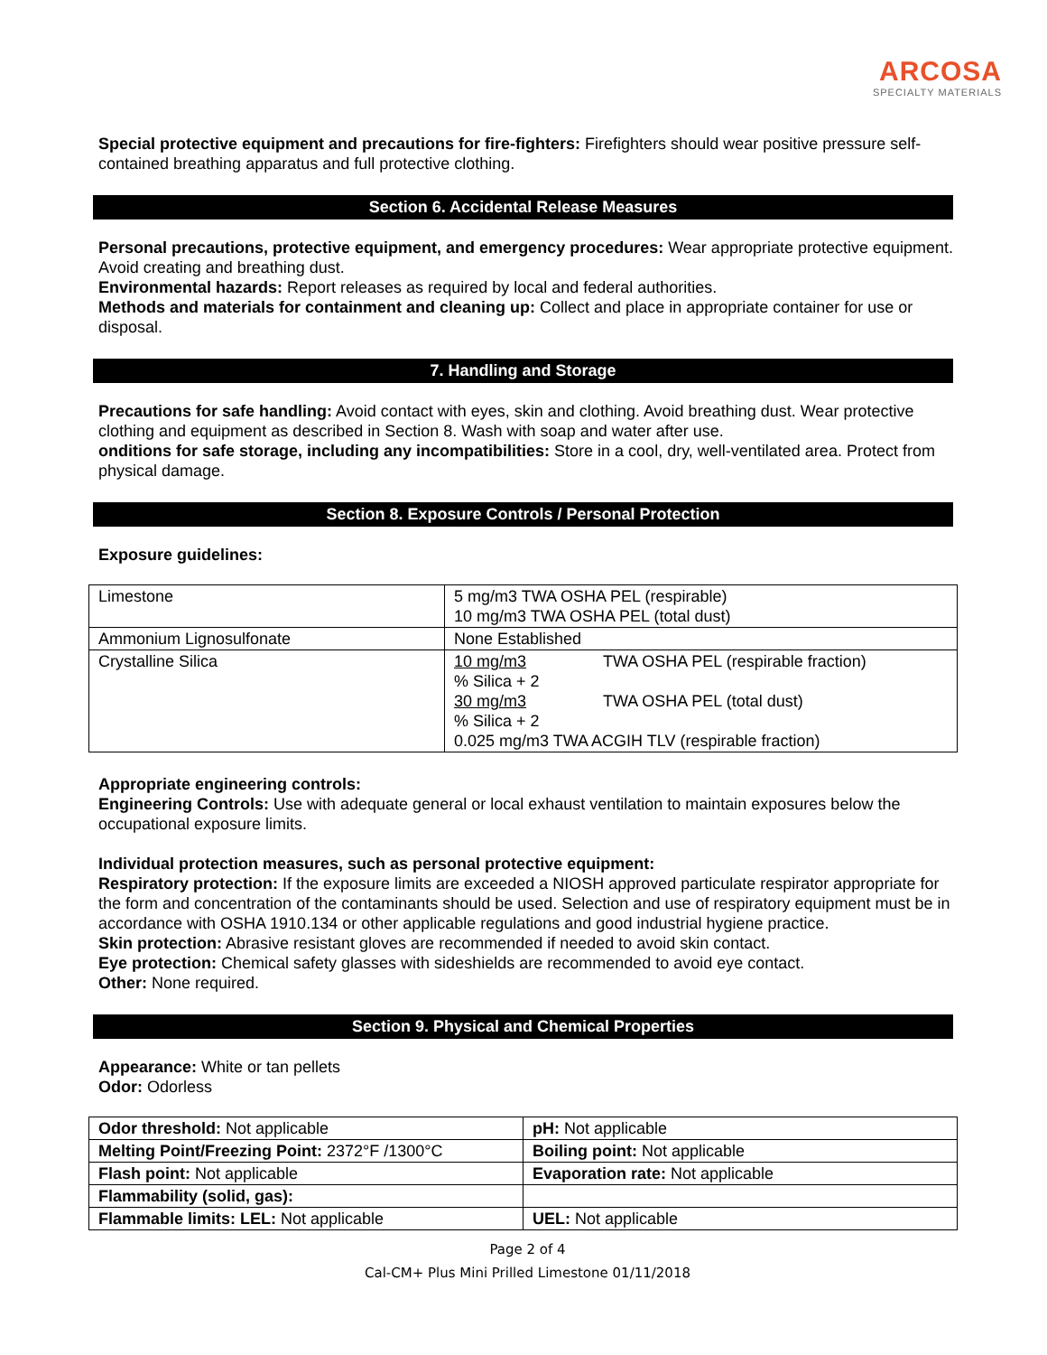ARCOSA
SPECIALTY MATERIALS
Special protective equipment and precautions for fire-fighters: Firefighters should wear positive pressure self-contained breathing apparatus and full protective clothing.
Section 6. Accidental Release Measures
Personal precautions, protective equipment, and emergency procedures: Wear appropriate protective equipment. Avoid creating and breathing dust.
Environmental hazards: Report releases as required by local and federal authorities.
Methods and materials for containment and cleaning up: Collect and place in appropriate container for use or disposal.
7. Handling and Storage
Precautions for safe handling: Avoid contact with eyes, skin and clothing. Avoid breathing dust. Wear protective clothing and equipment as described in Section 8. Wash with soap and water after use.
onditions for safe storage, including any incompatibilities: Store in a cool, dry, well-ventilated area. Protect from physical damage.
Section 8. Exposure Controls / Personal Protection
Exposure guidelines:
| Limestone | 5 mg/m3 TWA OSHA PEL (respirable) 10 mg/m3 TWA OSHA PEL (total dust) |
| Ammonium Lignosulfonate | None Established |
| Crystalline Silica | 10 mg/m3 TWA OSHA PEL (respirable fraction) % Silica + 2 30 mg/m3 TWA OSHA PEL (total dust) % Silica + 2 0.025 mg/m3 TWA ACGIH TLV (respirable fraction) |
Appropriate engineering controls:
Engineering Controls: Use with adequate general or local exhaust ventilation to maintain exposures below the occupational exposure limits.
Individual protection measures, such as personal protective equipment:
Respiratory protection: If the exposure limits are exceeded a NIOSH approved particulate respirator appropriate for the form and concentration of the contaminants should be used. Selection and use of respiratory equipment must be in accordance with OSHA 1910.134 or other applicable regulations and good industrial hygiene practice.
Skin protection: Abrasive resistant gloves are recommended if needed to avoid skin contact.
Eye protection: Chemical safety glasses with sideshields are recommended to avoid eye contact.
Other: None required.
Section 9. Physical and Chemical Properties
Appearance: White or tan pellets
Odor: Odorless
| Odor threshold: Not applicable | pH: Not applicable |
| Melting Point/Freezing Point: 2372°F /1300°C | Boiling point: Not applicable |
| Flash point: Not applicable | Evaporation rate: Not applicable |
| Flammability (solid, gas): | |
| Flammable limits: LEL: Not applicable | UEL: Not applicable |
Page 2 of 4
Cal-CM+ Plus Mini Prilled Limestone 01/11/2018